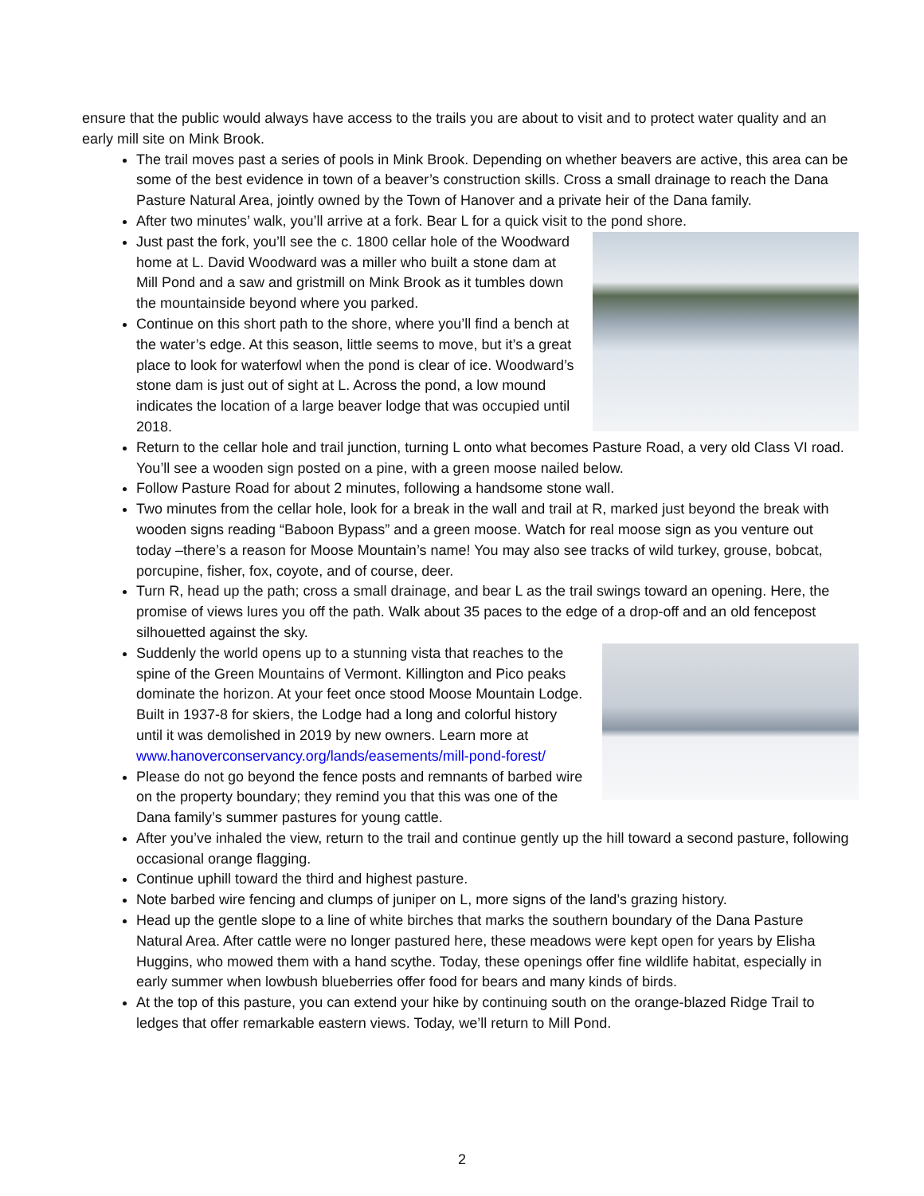ensure that the public would always have access to the trails you are about to visit and to protect water quality and an early mill site on Mink Brook.
The trail moves past a series of pools in Mink Brook. Depending on whether beavers are active, this area can be some of the best evidence in town of a beaver’s construction skills. Cross a small drainage to reach the Dana Pasture Natural Area, jointly owned by the Town of Hanover and a private heir of the Dana family.
After two minutes’ walk, you’ll arrive at a fork. Bear L for a quick visit to the pond shore.
Just past the fork, you’ll see the c. 1800 cellar hole of the Woodward home at L. David Woodward was a miller who built a stone dam at Mill Pond and a saw and gristmill on Mink Brook as it tumbles down the mountainside beyond where you parked.
Continue on this short path to the shore, where you’ll find a bench at the water’s edge. At this season, little seems to move, but it’s a great place to look for waterfowl when the pond is clear of ice. Woodward’s stone dam is just out of sight at L. Across the pond, a low mound indicates the location of a large beaver lodge that was occupied until 2018.
Return to the cellar hole and trail junction, turning L onto what becomes Pasture Road, a very old Class VI road. You’ll see a wooden sign posted on a pine, with a green moose nailed below.
Follow Pasture Road for about 2 minutes, following a handsome stone wall.
Two minutes from the cellar hole, look for a break in the wall and trail at R, marked just beyond the break with wooden signs reading “Baboon Bypass” and a green moose. Watch for real moose sign as you venture out today –there’s a reason for Moose Mountain’s name! You may also see tracks of wild turkey, grouse, bobcat, porcupine, fisher, fox, coyote, and of course, deer.
Turn R, head up the path; cross a small drainage, and bear L as the trail swings toward an opening. Here, the promise of views lures you off the path. Walk about 35 paces to the edge of a drop-off and an old fencepost silhouetted against the sky.
Suddenly the world opens up to a stunning vista that reaches to the spine of the Green Mountains of Vermont. Killington and Pico peaks dominate the horizon. At your feet once stood Moose Mountain Lodge. Built in 1937-8 for skiers, the Lodge had a long and colorful history until it was demolished in 2019 by new owners. Learn more at www.hanoverconservancy.org/lands/easements/mill-pond-forest/
Please do not go beyond the fence posts and remnants of barbed wire on the property boundary; they remind you that this was one of the Dana family’s summer pastures for young cattle.
After you’ve inhaled the view, return to the trail and continue gently up the hill toward a second pasture, following occasional orange flagging.
Continue uphill toward the third and highest pasture.
Note barbed wire fencing and clumps of juniper on L, more signs of the land’s grazing history.
Head up the gentle slope to a line of white birches that marks the southern boundary of the Dana Pasture Natural Area. After cattle were no longer pastured here, these meadows were kept open for years by Elisha Huggins, who mowed them with a hand scythe. Today, these openings offer fine wildlife habitat, especially in early summer when lowbush blueberries offer food for bears and many kinds of birds.
At the top of this pasture, you can extend your hike by continuing south on the orange-blazed Ridge Trail to ledges that offer remarkable eastern views. Today, we’ll return to Mill Pond.
2